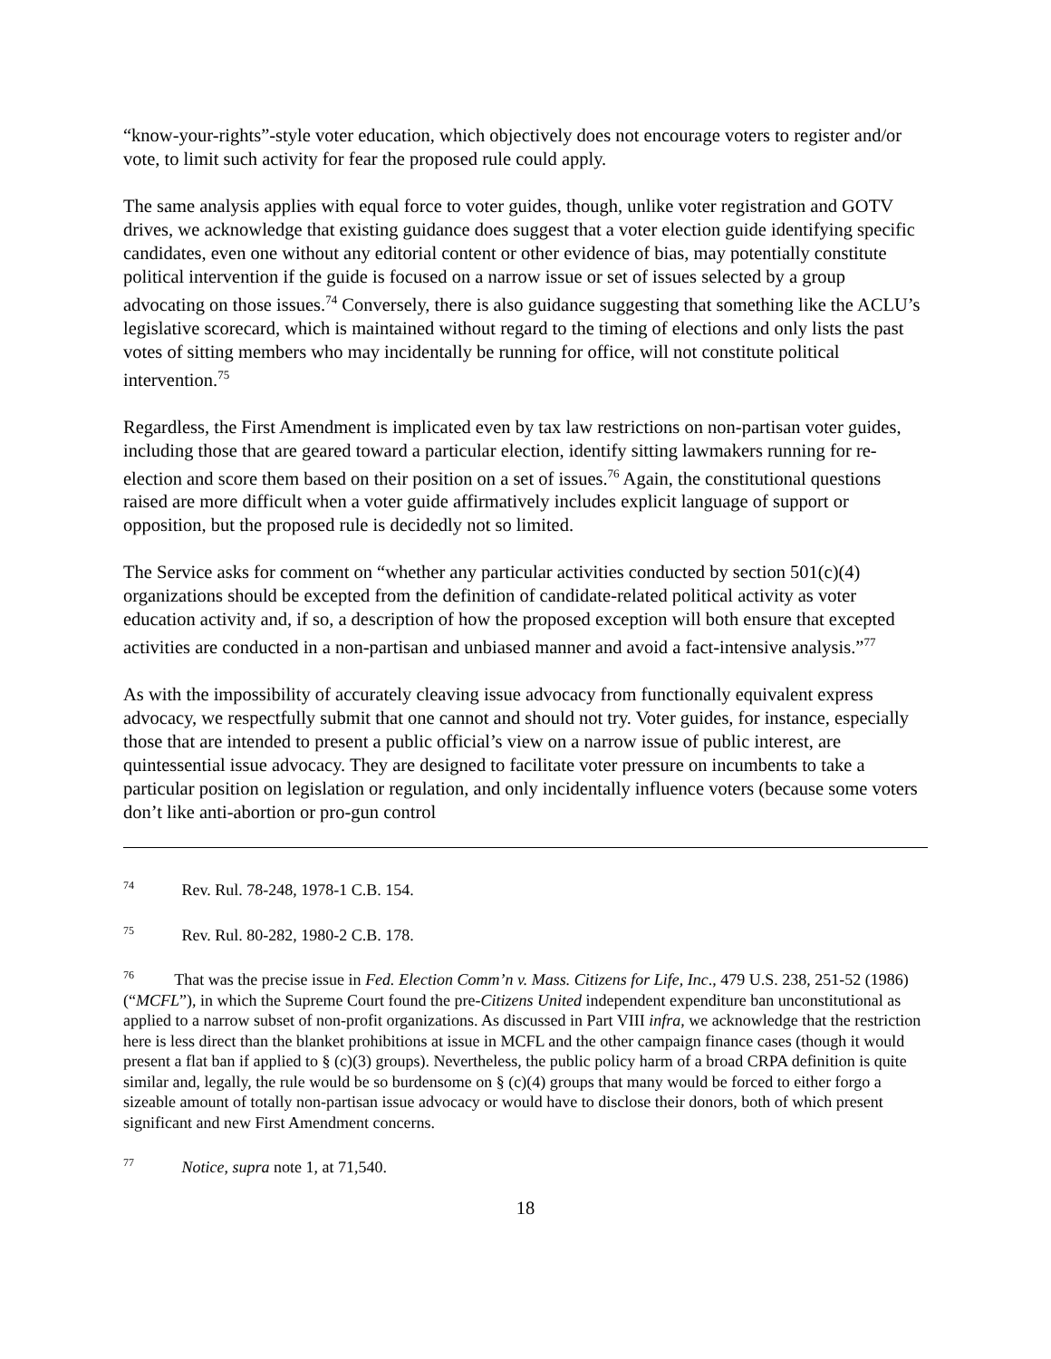“know-your-rights”-style voter education, which objectively does not encourage voters to register and/or vote, to limit such activity for fear the proposed rule could apply.
The same analysis applies with equal force to voter guides, though, unlike voter registration and GOTV drives, we acknowledge that existing guidance does suggest that a voter election guide identifying specific candidates, even one without any editorial content or other evidence of bias, may potentially constitute political intervention if the guide is focused on a narrow issue or set of issues selected by a group advocating on those issues.<sup>74</sup> Conversely, there is also guidance suggesting that something like the ACLU’s legislative scorecard, which is maintained without regard to the timing of elections and only lists the past votes of sitting members who may incidentally be running for office, will not constitute political intervention.<sup>75</sup>
Regardless, the First Amendment is implicated even by tax law restrictions on non-partisan voter guides, including those that are geared toward a particular election, identify sitting lawmakers running for re-election and score them based on their position on a set of issues.<sup>76</sup> Again, the constitutional questions raised are more difficult when a voter guide affirmatively includes explicit language of support or opposition, but the proposed rule is decidedly not so limited.
The Service asks for comment on “whether any particular activities conducted by section 501(c)(4) organizations should be excepted from the definition of candidate-related political activity as voter education activity and, if so, a description of how the proposed exception will both ensure that excepted activities are conducted in a non-partisan and unbiased manner and avoid a fact-intensive analysis.”<sup>77</sup>
As with the impossibility of accurately cleaving issue advocacy from functionally equivalent express advocacy, we respectfully submit that one cannot and should not try. Voter guides, for instance, especially those that are intended to present a public official’s view on a narrow issue of public interest, are quintessential issue advocacy. They are designed to facilitate voter pressure on incumbents to take a particular position on legislation or regulation, and only incidentally influence voters (because some voters don’t like anti-abortion or pro-gun control
<sup>74</sup> Rev. Rul. 78-248, 1978-1 C.B. 154.
<sup>75</sup> Rev. Rul. 80-282, 1980-2 C.B. 178.
<sup>76</sup> That was the precise issue in Fed. Election Comm’n v. Mass. Citizens for Life, Inc., 479 U.S. 238, 251-52 (1986) (“MCFL”), in which the Supreme Court found the pre-Citizens United independent expenditure ban unconstitutional as applied to a narrow subset of non-profit organizations. As discussed in Part VIII infra, we acknowledge that the restriction here is less direct than the blanket prohibitions at issue in MCFL and the other campaign finance cases (though it would present a flat ban if applied to § (c)(3) groups). Nevertheless, the public policy harm of a broad CRPA definition is quite similar and, legally, the rule would be so burdensome on § (c)(4) groups that many would be forced to either forgo a sizeable amount of totally non-partisan issue advocacy or would have to disclose their donors, both of which present significant and new First Amendment concerns.
<sup>77</sup> Notice, supra note 1, at 71,540.
18